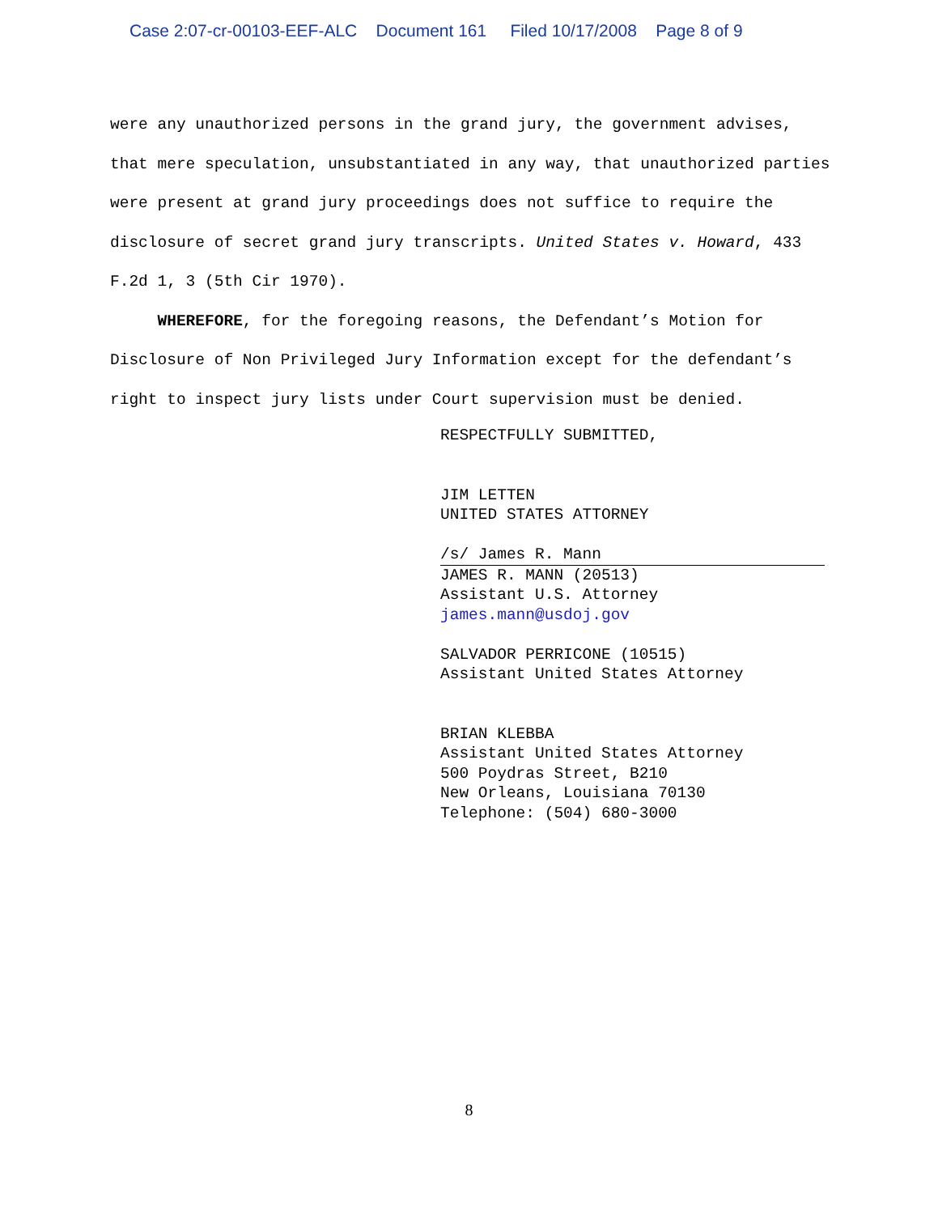Case 2:07-cr-00103-EEF-ALC Document 161 Filed 10/17/2008 Page 8 of 9
were any unauthorized persons in the grand jury, the government advises, that mere speculation, unsubstantiated in any way, that unauthorized parties were present at grand jury proceedings does not suffice to require the disclosure of secret grand jury transcripts. United States v. Howard, 433 F.2d 1, 3 (5th Cir 1970).
WHEREFORE, for the foregoing reasons, the Defendant’s Motion for Disclosure of Non Privileged Jury Information except for the defendant’s right to inspect jury lists under Court supervision must be denied.
RESPECTFULLY SUBMITTED,
JIM LETTEN
UNITED STATES ATTORNEY
/s/ James R. Mann
JAMES R. MANN (20513)
Assistant U.S. Attorney
james.mann@usdoj.gov
SALVADOR PERRICONE (10515)
Assistant United States Attorney
BRIAN KLEBBA
Assistant United States Attorney
500 Poydras Street, B210
New Orleans, Louisiana 70130
Telephone: (504) 680-3000
8